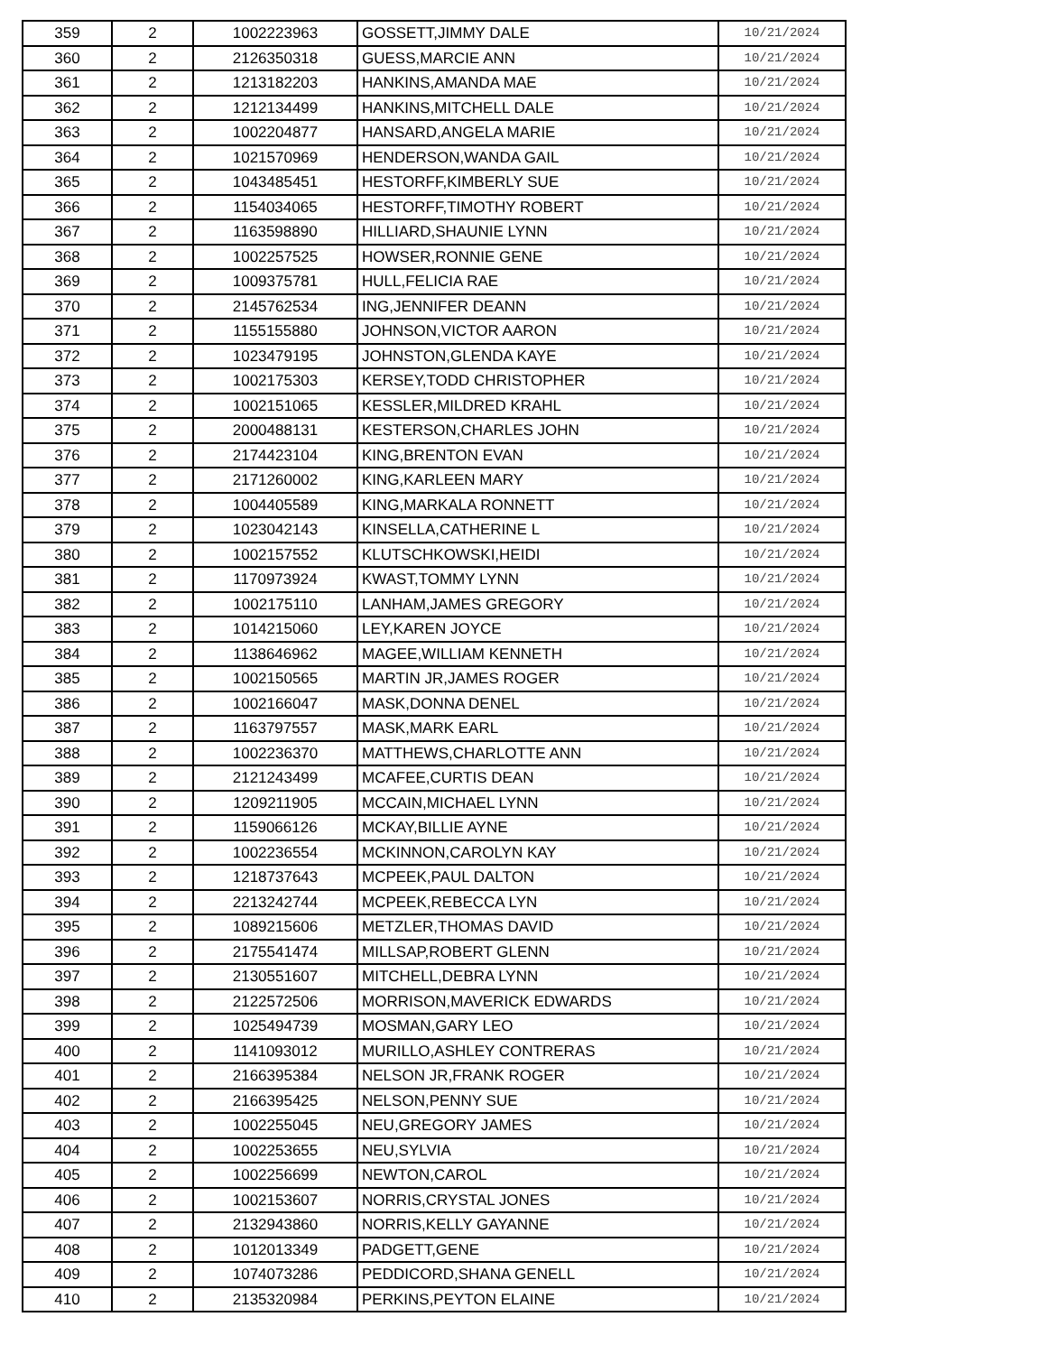| 359 | 2 | 1002223963 | GOSSETT,JIMMY DALE | 10/21/2024 |
| 360 | 2 | 2126350318 | GUESS,MARCIE ANN | 10/21/2024 |
| 361 | 2 | 1213182203 | HANKINS,AMANDA MAE | 10/21/2024 |
| 362 | 2 | 1212134499 | HANKINS,MITCHELL DALE | 10/21/2024 |
| 363 | 2 | 1002204877 | HANSARD,ANGELA MARIE | 10/21/2024 |
| 364 | 2 | 1021570969 | HENDERSON,WANDA GAIL | 10/21/2024 |
| 365 | 2 | 1043485451 | HESTORFF,KIMBERLY SUE | 10/21/2024 |
| 366 | 2 | 1154034065 | HESTORFF,TIMOTHY ROBERT | 10/21/2024 |
| 367 | 2 | 1163598890 | HILLIARD,SHAUNIE LYNN | 10/21/2024 |
| 368 | 2 | 1002257525 | HOWSER,RONNIE GENE | 10/21/2024 |
| 369 | 2 | 1009375781 | HULL,FELICIA RAE | 10/21/2024 |
| 370 | 2 | 2145762534 | ING,JENNIFER DEANN | 10/21/2024 |
| 371 | 2 | 1155155880 | JOHNSON,VICTOR AARON | 10/21/2024 |
| 372 | 2 | 1023479195 | JOHNSTON,GLENDA KAYE | 10/21/2024 |
| 373 | 2 | 1002175303 | KERSEY,TODD CHRISTOPHER | 10/21/2024 |
| 374 | 2 | 1002151065 | KESSLER,MILDRED KRAHL | 10/21/2024 |
| 375 | 2 | 2000488131 | KESTERSON,CHARLES JOHN | 10/21/2024 |
| 376 | 2 | 2174423104 | KING,BRENTON EVAN | 10/21/2024 |
| 377 | 2 | 2171260002 | KING,KARLEEN MARY | 10/21/2024 |
| 378 | 2 | 1004405589 | KING,MARKALA RONNETT | 10/21/2024 |
| 379 | 2 | 1023042143 | KINSELLA,CATHERINE L | 10/21/2024 |
| 380 | 2 | 1002157552 | KLUTSCHKOWSKI,HEIDI | 10/21/2024 |
| 381 | 2 | 1170973924 | KWAST,TOMMY LYNN | 10/21/2024 |
| 382 | 2 | 1002175110 | LANHAM,JAMES GREGORY | 10/21/2024 |
| 383 | 2 | 1014215060 | LEY,KAREN JOYCE | 10/21/2024 |
| 384 | 2 | 1138646962 | MAGEE,WILLIAM KENNETH | 10/21/2024 |
| 385 | 2 | 1002150565 | MARTIN JR,JAMES ROGER | 10/21/2024 |
| 386 | 2 | 1002166047 | MASK,DONNA DENEL | 10/21/2024 |
| 387 | 2 | 1163797557 | MASK,MARK EARL | 10/21/2024 |
| 388 | 2 | 1002236370 | MATTHEWS,CHARLOTTE ANN | 10/21/2024 |
| 389 | 2 | 2121243499 | MCAFEE,CURTIS DEAN | 10/21/2024 |
| 390 | 2 | 1209211905 | MCCAIN,MICHAEL LYNN | 10/21/2024 |
| 391 | 2 | 1159066126 | MCKAY,BILLIE AYNE | 10/21/2024 |
| 392 | 2 | 1002236554 | MCKINNON,CAROLYN KAY | 10/21/2024 |
| 393 | 2 | 1218737643 | MCPEEK,PAUL DALTON | 10/21/2024 |
| 394 | 2 | 2213242744 | MCPEEK,REBECCA LYN | 10/21/2024 |
| 395 | 2 | 1089215606 | METZLER,THOMAS DAVID | 10/21/2024 |
| 396 | 2 | 2175541474 | MILLSAP,ROBERT GLENN | 10/21/2024 |
| 397 | 2 | 2130551607 | MITCHELL,DEBRA LYNN | 10/21/2024 |
| 398 | 2 | 2122572506 | MORRISON,MAVERICK EDWARDS | 10/21/2024 |
| 399 | 2 | 1025494739 | MOSMAN,GARY LEO | 10/21/2024 |
| 400 | 2 | 1141093012 | MURILLO,ASHLEY CONTRERAS | 10/21/2024 |
| 401 | 2 | 2166395384 | NELSON JR,FRANK ROGER | 10/21/2024 |
| 402 | 2 | 2166395425 | NELSON,PENNY SUE | 10/21/2024 |
| 403 | 2 | 1002255045 | NEU,GREGORY JAMES | 10/21/2024 |
| 404 | 2 | 1002253655 | NEU,SYLVIA | 10/21/2024 |
| 405 | 2 | 1002256699 | NEWTON,CAROL | 10/21/2024 |
| 406 | 2 | 1002153607 | NORRIS,CRYSTAL JONES | 10/21/2024 |
| 407 | 2 | 2132943860 | NORRIS,KELLY GAYANNE | 10/21/2024 |
| 408 | 2 | 1012013349 | PADGETT,GENE | 10/21/2024 |
| 409 | 2 | 1074073286 | PEDDICORD,SHANA GENELL | 10/21/2024 |
| 410 | 2 | 2135320984 | PERKINS,PEYTON ELAINE | 10/21/2024 |